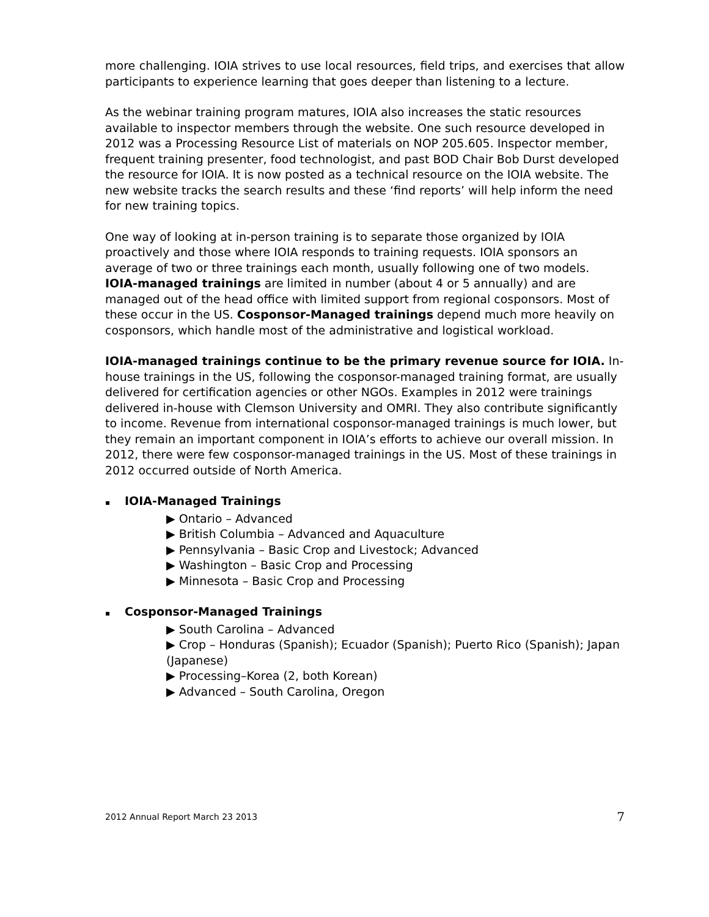more challenging. IOIA strives to use local resources, field trips, and exercises that allow participants to experience learning that goes deeper than listening to a lecture.
As the webinar training program matures, IOIA also increases the static resources available to inspector members through the website. One such resource developed in 2012 was a Processing Resource List of materials on NOP 205.605. Inspector member, frequent training presenter, food technologist, and past BOD Chair Bob Durst developed the resource for IOIA. It is now posted as a technical resource on the IOIA website. The new website tracks the search results and these ‘find reports’ will help inform the need for new training topics.
One way of looking at in-person training is to separate those organized by IOIA proactively and those where IOIA responds to training requests. IOIA sponsors an average of two or three trainings each month, usually following one of two models. IOIA-managed trainings are limited in number (about 4 or 5 annually) and are managed out of the head office with limited support from regional cosponsors. Most of these occur in the US. Cosponsor-Managed trainings depend much more heavily on cosponsors, which handle most of the administrative and logistical workload.
IOIA-managed trainings continue to be the primary revenue source for IOIA. In-house trainings in the US, following the cosponsor-managed training format, are usually delivered for certification agencies or other NGOs. Examples in 2012 were trainings delivered in-house with Clemson University and OMRI. They also contribute significantly to income. Revenue from international cosponsor-managed trainings is much lower, but they remain an important component in IOIA’s efforts to achieve our overall mission. In 2012, there were few cosponsor-managed trainings in the US. Most of these trainings in 2012 occurred outside of North America.
▪ IOIA-Managed Trainings
▶ Ontario – Advanced
▶ British Columbia – Advanced and Aquaculture
▶ Pennsylvania – Basic Crop and Livestock; Advanced
▶ Washington – Basic Crop and Processing
▶ Minnesota – Basic Crop and Processing
▪ Cosponsor-Managed Trainings
▶ South Carolina – Advanced
▶ Crop – Honduras (Spanish); Ecuador (Spanish); Puerto Rico (Spanish); Japan (Japanese)
▶ Processing–Korea (2, both Korean)
▶ Advanced – South Carolina, Oregon
2012 Annual Report March 23 2013 7